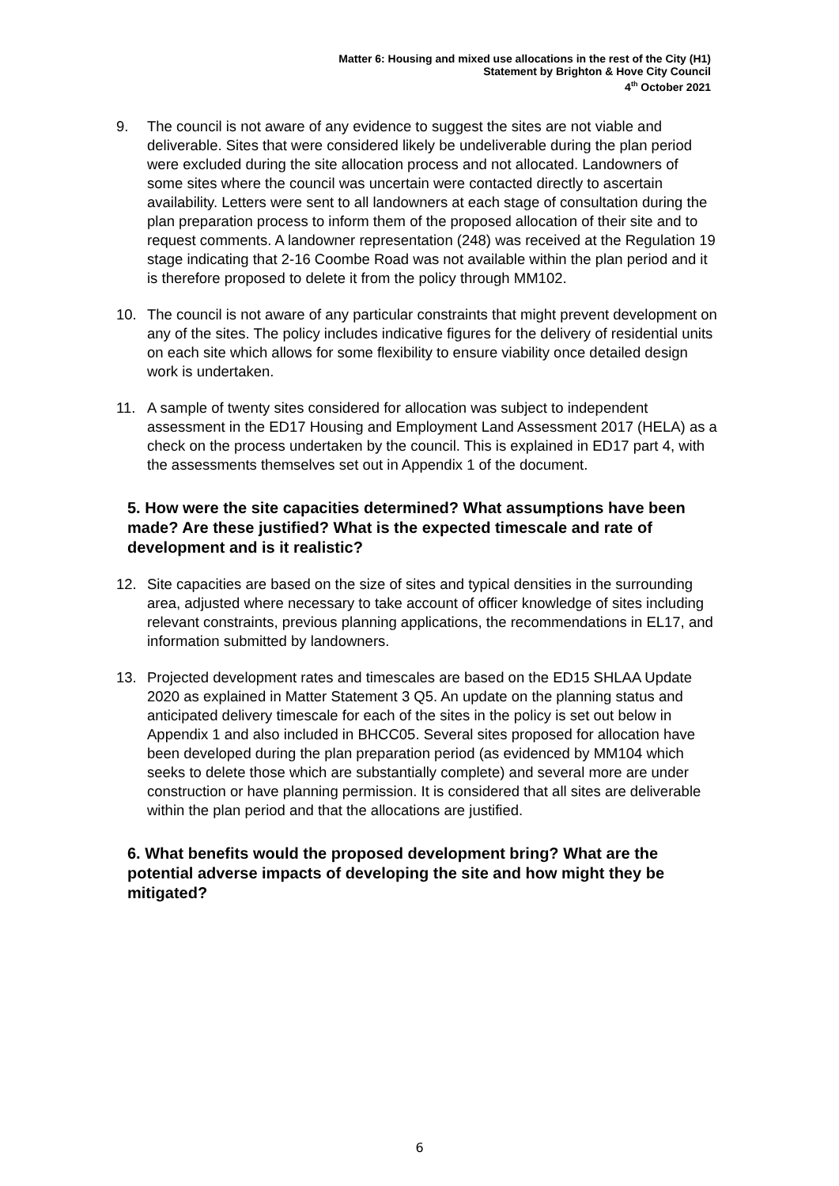Matter 6: Housing and mixed use allocations in the rest of the City (H1)
Statement by Brighton & Hove City Council
4<sup>th</sup> October 2021
9. The council is not aware of any evidence to suggest the sites are not viable and deliverable. Sites that were considered likely be undeliverable during the plan period were excluded during the site allocation process and not allocated. Landowners of some sites where the council was uncertain were contacted directly to ascertain availability. Letters were sent to all landowners at each stage of consultation during the plan preparation process to inform them of the proposed allocation of their site and to request comments. A landowner representation (248) was received at the Regulation 19 stage indicating that 2-16 Coombe Road was not available within the plan period and it is therefore proposed to delete it from the policy through MM102.
10. The council is not aware of any particular constraints that might prevent development on any of the sites. The policy includes indicative figures for the delivery of residential units on each site which allows for some flexibility to ensure viability once detailed design work is undertaken.
11. A sample of twenty sites considered for allocation was subject to independent assessment in the ED17 Housing and Employment Land Assessment 2017 (HELA) as a check on the process undertaken by the council. This is explained in ED17 part 4, with the assessments themselves set out in Appendix 1 of the document.
5. How were the site capacities determined? What assumptions have been made? Are these justified? What is the expected timescale and rate of development and is it realistic?
12. Site capacities are based on the size of sites and typical densities in the surrounding area, adjusted where necessary to take account of officer knowledge of sites including relevant constraints, previous planning applications, the recommendations in EL17, and information submitted by landowners.
13. Projected development rates and timescales are based on the ED15 SHLAA Update 2020 as explained in Matter Statement 3 Q5. An update on the planning status and anticipated delivery timescale for each of the sites in the policy is set out below in Appendix 1 and also included in BHCC05. Several sites proposed for allocation have been developed during the plan preparation period (as evidenced by MM104 which seeks to delete those which are substantially complete) and several more are under construction or have planning permission. It is considered that all sites are deliverable within the plan period and that the allocations are justified.
6. What benefits would the proposed development bring? What are the potential adverse impacts of developing the site and how might they be mitigated?
6